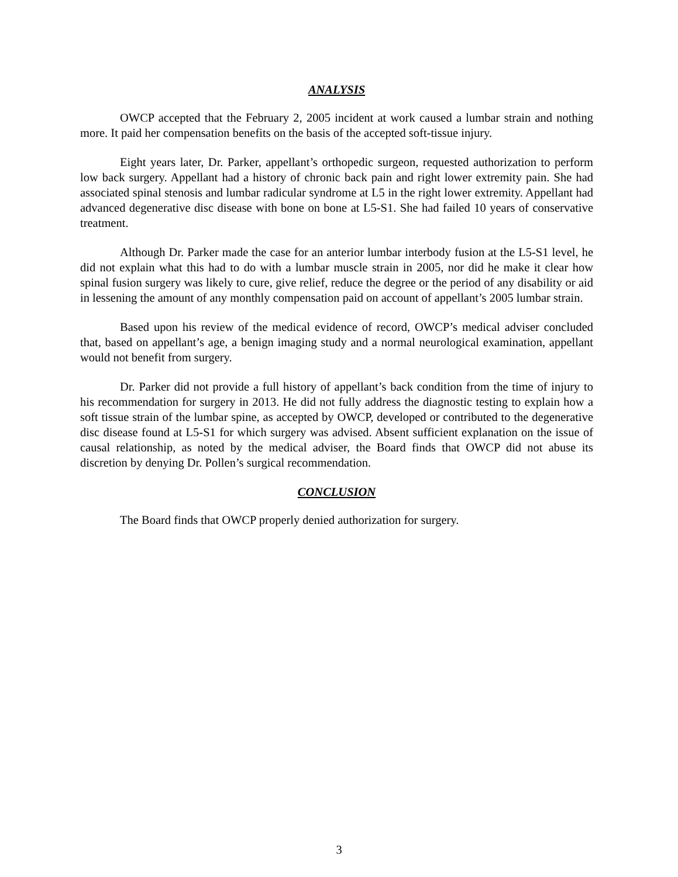ANALYSIS
OWCP accepted that the February 2, 2005 incident at work caused a lumbar strain and nothing more. It paid her compensation benefits on the basis of the accepted soft-tissue injury.
Eight years later, Dr. Parker, appellant’s orthopedic surgeon, requested authorization to perform low back surgery. Appellant had a history of chronic back pain and right lower extremity pain. She had associated spinal stenosis and lumbar radicular syndrome at L5 in the right lower extremity. Appellant had advanced degenerative disc disease with bone on bone at L5-S1. She had failed 10 years of conservative treatment.
Although Dr. Parker made the case for an anterior lumbar interbody fusion at the L5-S1 level, he did not explain what this had to do with a lumbar muscle strain in 2005, nor did he make it clear how spinal fusion surgery was likely to cure, give relief, reduce the degree or the period of any disability or aid in lessening the amount of any monthly compensation paid on account of appellant’s 2005 lumbar strain.
Based upon his review of the medical evidence of record, OWCP’s medical adviser concluded that, based on appellant’s age, a benign imaging study and a normal neurological examination, appellant would not benefit from surgery.
Dr. Parker did not provide a full history of appellant’s back condition from the time of injury to his recommendation for surgery in 2013. He did not fully address the diagnostic testing to explain how a soft tissue strain of the lumbar spine, as accepted by OWCP, developed or contributed to the degenerative disc disease found at L5-S1 for which surgery was advised. Absent sufficient explanation on the issue of causal relationship, as noted by the medical adviser, the Board finds that OWCP did not abuse its discretion by denying Dr. Pollen’s surgical recommendation.
CONCLUSION
The Board finds that OWCP properly denied authorization for surgery.
3